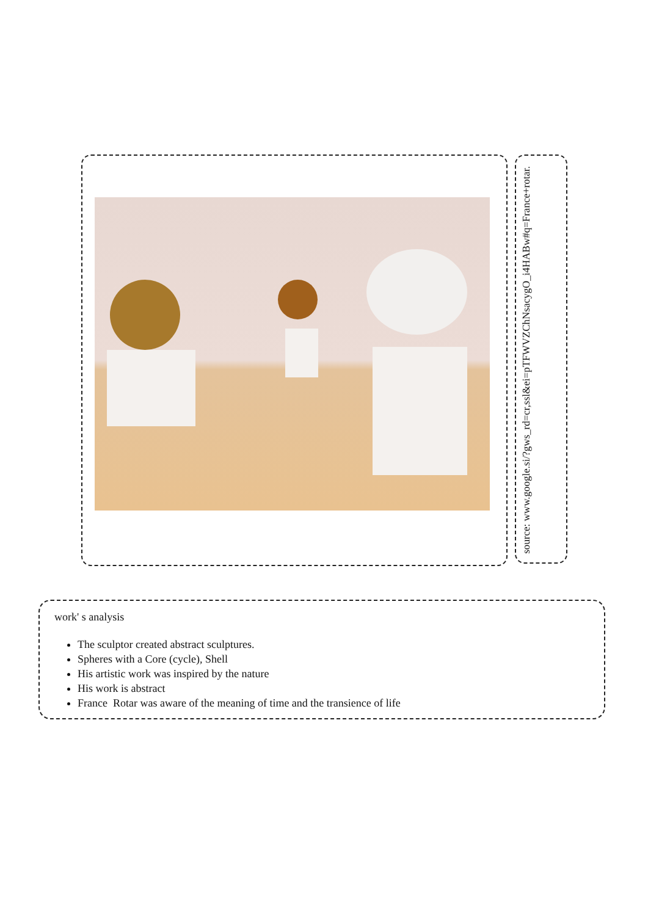source: www.google.si/?gws_rd=cr,ssl&ei=pTFWVZChNsacygO_i4HABw#q=France+rotar.
work' s analysis
The sculptor created abstract sculptures.
Spheres with a Core (cycle), Shell
His artistic work was inspired by the nature
His work is abstract
France Rotar was aware of the meaning of time and the transience of life